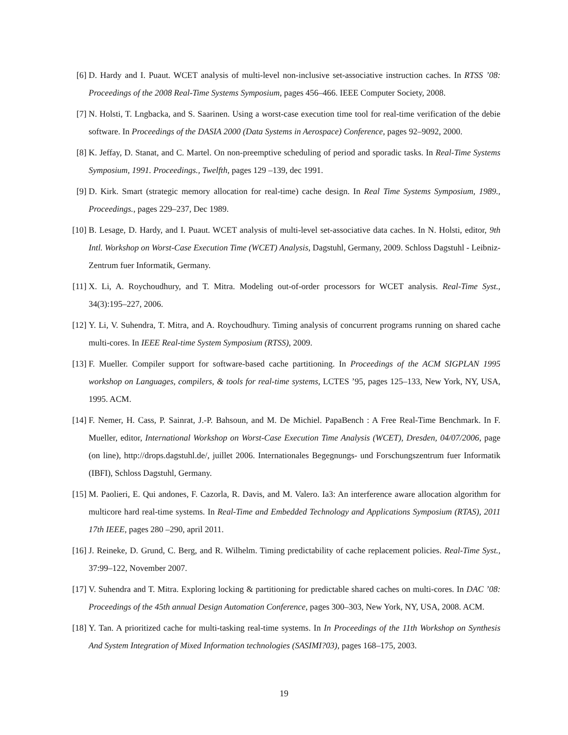[6] D. Hardy and I. Puaut. WCET analysis of multi-level non-inclusive set-associative instruction caches. In RTSS ’08: Proceedings of the 2008 Real-Time Systems Symposium, pages 456–466. IEEE Computer Society, 2008.
[7] N. Holsti, T. Lngbacka, and S. Saarinen. Using a worst-case execution time tool for real-time verification of the debie software. In Proceedings of the DASIA 2000 (Data Systems in Aerospace) Conference, pages 92–9092, 2000.
[8] K. Jeffay, D. Stanat, and C. Martel. On non-preemptive scheduling of period and sporadic tasks. In Real-Time Systems Symposium, 1991. Proceedings., Twelfth, pages 129 –139, dec 1991.
[9] D. Kirk. Smart (strategic memory allocation for real-time) cache design. In Real Time Systems Symposium, 1989., Proceedings., pages 229–237, Dec 1989.
[10] B. Lesage, D. Hardy, and I. Puaut. WCET analysis of multi-level set-associative data caches. In N. Holsti, editor, 9th Intl. Workshop on Worst-Case Execution Time (WCET) Analysis, Dagstuhl, Germany, 2009. Schloss Dagstuhl - Leibniz-Zentrum fuer Informatik, Germany.
[11] X. Li, A. Roychoudhury, and T. Mitra. Modeling out-of-order processors for WCET analysis. Real-Time Syst., 34(3):195–227, 2006.
[12] Y. Li, V. Suhendra, T. Mitra, and A. Roychoudhury. Timing analysis of concurrent programs running on shared cache multi-cores. In IEEE Real-time System Symposium (RTSS), 2009.
[13] F. Mueller. Compiler support for software-based cache partitioning. In Proceedings of the ACM SIGPLAN 1995 workshop on Languages, compilers, & tools for real-time systems, LCTES ’95, pages 125–133, New York, NY, USA, 1995. ACM.
[14] F. Nemer, H. Cass, P. Sainrat, J.-P. Bahsoun, and M. De Michiel. PapaBench : A Free Real-Time Benchmark. In F. Mueller, editor, International Workshop on Worst-Case Execution Time Analysis (WCET), Dresden, 04/07/2006, page (on line), http://drops.dagstuhl.de/, juillet 2006. Internationales Begegnungs- und Forschungszentrum fuer Informatik (IBFI), Schloss Dagstuhl, Germany.
[15] M. Paolieri, E. Qui andones, F. Cazorla, R. Davis, and M. Valero. Ia3: An interference aware allocation algorithm for multicore hard real-time systems. In Real-Time and Embedded Technology and Applications Symposium (RTAS), 2011 17th IEEE, pages 280 –290, april 2011.
[16] J. Reineke, D. Grund, C. Berg, and R. Wilhelm. Timing predictability of cache replacement policies. Real-Time Syst., 37:99–122, November 2007.
[17] V. Suhendra and T. Mitra. Exploring locking & partitioning for predictable shared caches on multi-cores. In DAC ’08: Proceedings of the 45th annual Design Automation Conference, pages 300–303, New York, NY, USA, 2008. ACM.
[18] Y. Tan. A prioritized cache for multi-tasking real-time systems. In In Proceedings of the 11th Workshop on Synthesis And System Integration of Mixed Information technologies (SASIMI?03), pages 168–175, 2003.
19